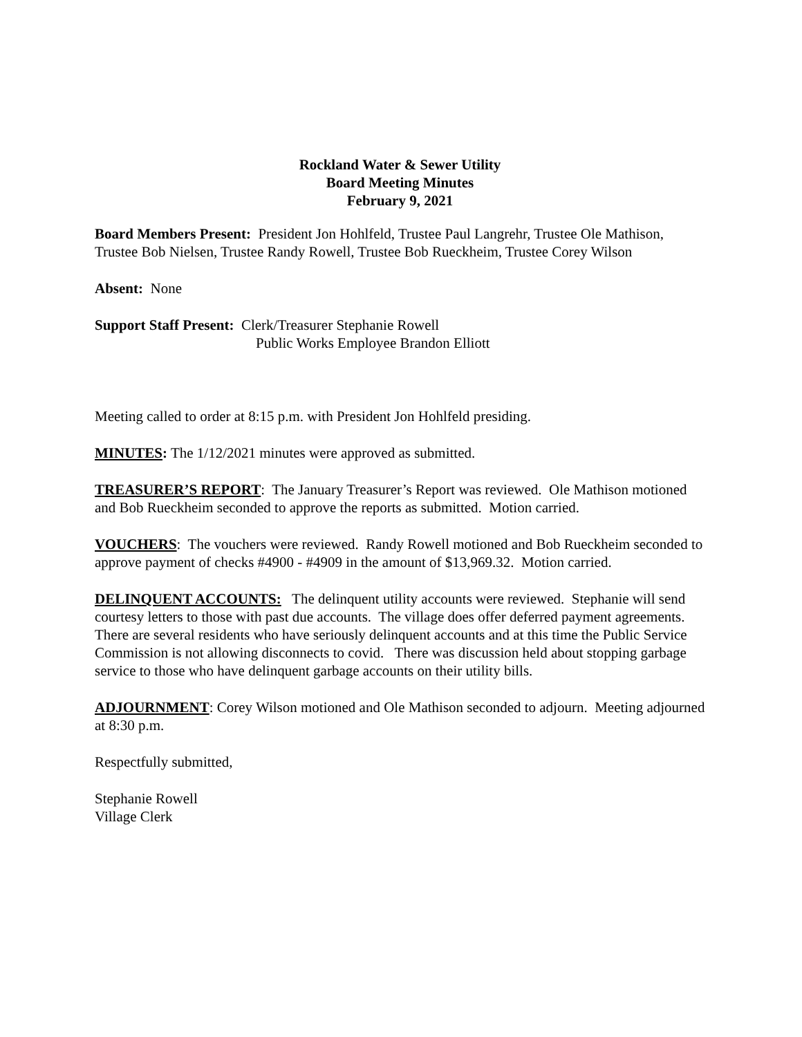Rockland Water & Sewer Utility
Board Meeting Minutes
February 9, 2021
Board Members Present: President Jon Hohlfeld, Trustee Paul Langrehr, Trustee Ole Mathison, Trustee Bob Nielsen, Trustee Randy Rowell, Trustee Bob Rueckheim, Trustee Corey Wilson
Absent: None
Support Staff Present: Clerk/Treasurer Stephanie Rowell
Public Works Employee Brandon Elliott
Meeting called to order at 8:15 p.m. with President Jon Hohlfeld presiding.
MINUTES: The 1/12/2021 minutes were approved as submitted.
TREASURER’S REPORT: The January Treasurer’s Report was reviewed. Ole Mathison motioned and Bob Rueckheim seconded to approve the reports as submitted. Motion carried.
VOUCHERS: The vouchers were reviewed. Randy Rowell motioned and Bob Rueckheim seconded to approve payment of checks #4900 - #4909 in the amount of $13,969.32. Motion carried.
DELINQUENT ACCOUNTS: The delinquent utility accounts were reviewed. Stephanie will send courtesy letters to those with past due accounts. The village does offer deferred payment agreements. There are several residents who have seriously delinquent accounts and at this time the Public Service Commission is not allowing disconnects to covid. There was discussion held about stopping garbage service to those who have delinquent garbage accounts on their utility bills.
ADJOURNMENT: Corey Wilson motioned and Ole Mathison seconded to adjourn. Meeting adjourned at 8:30 p.m.
Respectfully submitted,
Stephanie Rowell
Village Clerk